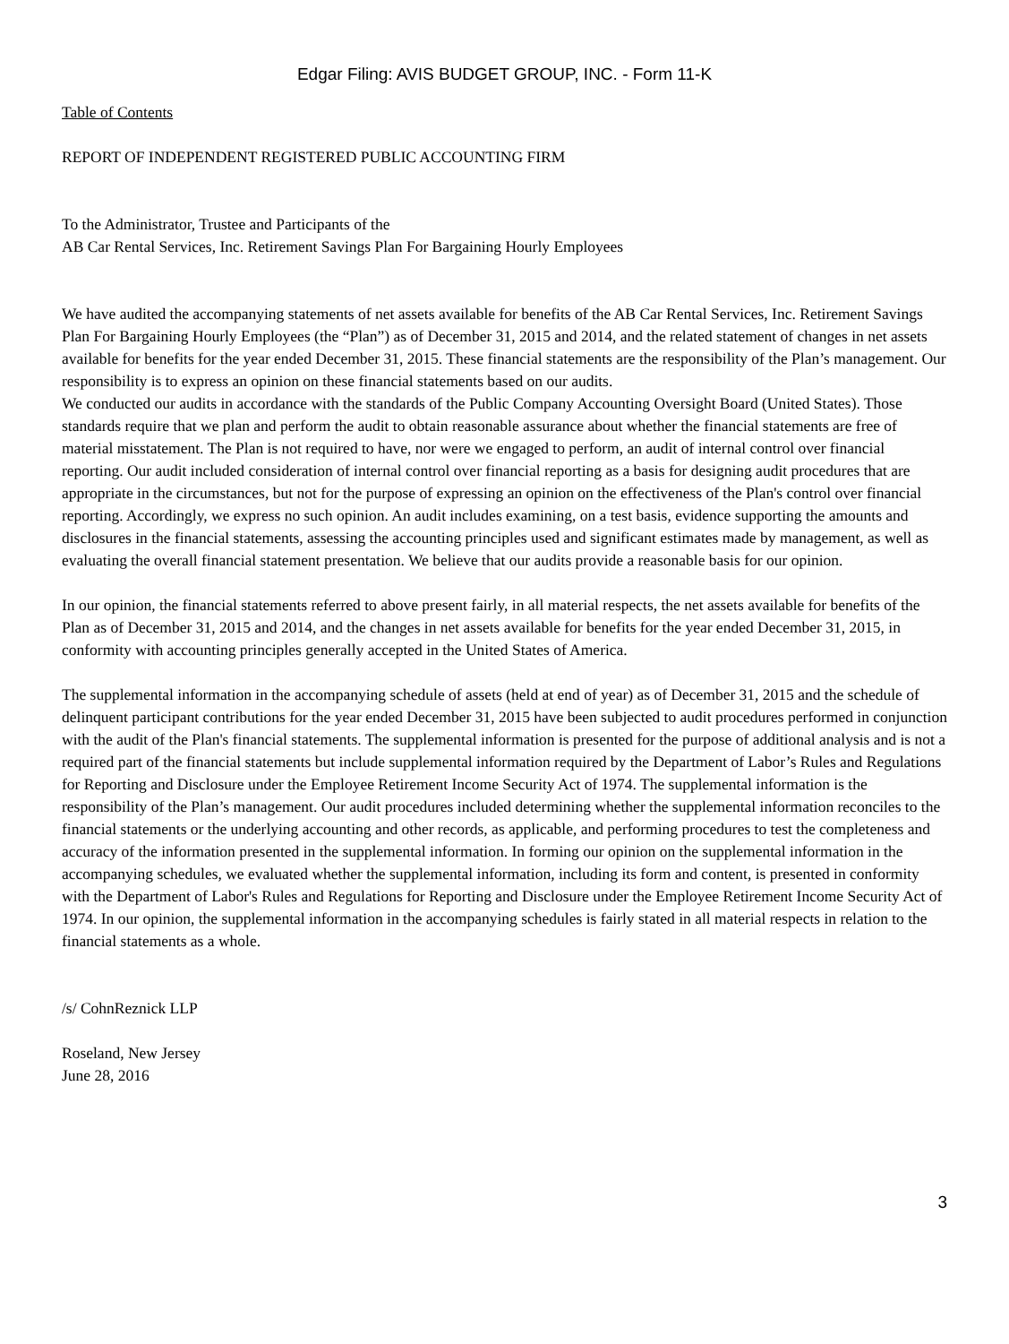Edgar Filing: AVIS BUDGET GROUP, INC. - Form 11-K
Table of Contents
REPORT OF INDEPENDENT REGISTERED PUBLIC ACCOUNTING FIRM
To the Administrator, Trustee and Participants of the
AB Car Rental Services, Inc. Retirement Savings Plan For Bargaining Hourly Employees
We have audited the accompanying statements of net assets available for benefits of the AB Car Rental Services, Inc. Retirement Savings Plan For Bargaining Hourly Employees (the “Plan”) as of December 31, 2015 and 2014, and the related statement of changes in net assets available for benefits for the year ended December 31, 2015. These financial statements are the responsibility of the Plan’s management. Our responsibility is to express an opinion on these financial statements based on our audits.
We conducted our audits in accordance with the standards of the Public Company Accounting Oversight Board (United States). Those standards require that we plan and perform the audit to obtain reasonable assurance about whether the financial statements are free of material misstatement. The Plan is not required to have, nor were we engaged to perform, an audit of internal control over financial reporting. Our audit included consideration of internal control over financial reporting as a basis for designing audit procedures that are appropriate in the circumstances, but not for the purpose of expressing an opinion on the effectiveness of the Plan's control over financial reporting. Accordingly, we express no such opinion. An audit includes examining, on a test basis, evidence supporting the amounts and disclosures in the financial statements, assessing the accounting principles used and significant estimates made by management, as well as evaluating the overall financial statement presentation. We believe that our audits provide a reasonable basis for our opinion.
In our opinion, the financial statements referred to above present fairly, in all material respects, the net assets available for benefits of the Plan as of December 31, 2015 and 2014, and the changes in net assets available for benefits for the year ended December 31, 2015, in conformity with accounting principles generally accepted in the United States of America.
The supplemental information in the accompanying schedule of assets (held at end of year) as of December 31, 2015 and the schedule of delinquent participant contributions for the year ended December 31, 2015 have been subjected to audit procedures performed in conjunction with the audit of the Plan's financial statements. The supplemental information is presented for the purpose of additional analysis and is not a required part of the financial statements but include supplemental information required by the Department of Labor’s Rules and Regulations for Reporting and Disclosure under the Employee Retirement Income Security Act of 1974. The supplemental information is the responsibility of the Plan’s management. Our audit procedures included determining whether the supplemental information reconciles to the financial statements or the underlying accounting and other records, as applicable, and performing procedures to test the completeness and accuracy of the information presented in the supplemental information. In forming our opinion on the supplemental information in the accompanying schedules, we evaluated whether the supplemental information, including its form and content, is presented in conformity with the Department of Labor's Rules and Regulations for Reporting and Disclosure under the Employee Retirement Income Security Act of 1974. In our opinion, the supplemental information in the accompanying schedules is fairly stated in all material respects in relation to the financial statements as a whole.
/s/ CohnReznick LLP
Roseland, New Jersey
June 28, 2016
3